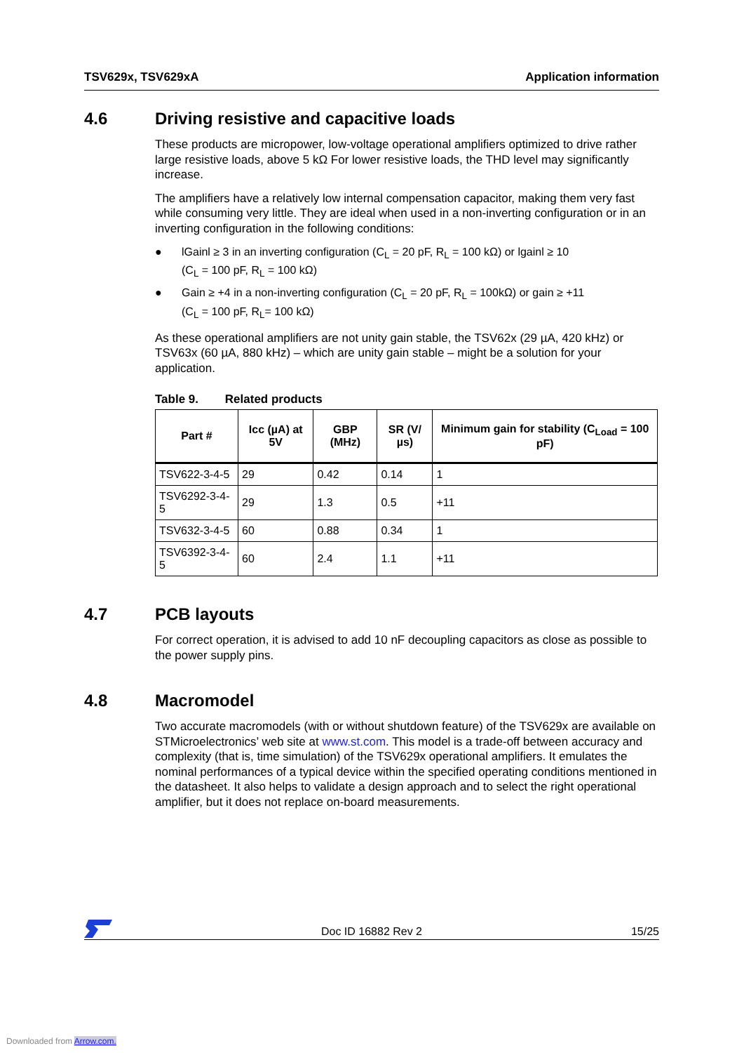TSV629x, TSV629xA Application information
4.6 Driving resistive and capacitive loads
These products are micropower, low-voltage operational amplifiers optimized to drive rather large resistive loads, above 5 kΩ For lower resistive loads, the THD level may significantly increase.
The amplifiers have a relatively low internal compensation capacitor, making them very fast while consuming very little. They are ideal when used in a non-inverting configuration or in an inverting configuration in the following conditions:
● lGainl ≥ 3 in an inverting configuration (C<sub>L</sub> = 20 pF, R<sub>L</sub> = 100 kΩ) or lgainl ≥ 10
(C<sub>L</sub> = 100 pF, R<sub>L</sub> = 100 kΩ)
● Gain ≥ +4 in a non-inverting configuration (C<sub>L</sub> = 20 pF, R<sub>L</sub> = 100kΩ) or gain ≥ +11
(C<sub>L</sub> = 100 pF, R<sub>L</sub>= 100 kΩ)
As these operational amplifiers are not unity gain stable, the TSV62x (29 µA, 420 kHz) or TSV63x (60 µA, 880 kHz) – which are unity gain stable – might be a solution for your application.
Table 9. Related products
| Part # | Icc (µA) at 5V | GBP (MHz) | SR (V/µs) | Minimum gain for stability (C<sub>Load</sub> = 100 pF) |
| --- | --- | --- | --- | --- |
| TSV622-3-4-5 | 29 | 0.42 | 0.14 | 1 |
| TSV6292-3-4-5 | 29 | 1.3 | 0.5 | +11 |
| TSV632-3-4-5 | 60 | 0.88 | 0.34 | 1 |
| TSV6392-3-4-5 | 60 | 2.4 | 1.1 | +11 |
4.7 PCB layouts
For correct operation, it is advised to add 10 nF decoupling capacitors as close as possible to the power supply pins.
4.8 Macromodel
Two accurate macromodels (with or without shutdown feature) of the TSV629x are available on STMicroelectronics’ web site at www.st.com. This model is a trade-off between accuracy and complexity (that is, time simulation) of the TSV629x operational amplifiers. It emulates the nominal performances of a typical device within the specified operating conditions mentioned in the datasheet. It also helps to validate a design approach and to select the right operational amplifier, but it does not replace on-board measurements.
Doc ID 16882 Rev 2 15/25
Downloaded from Arrow.com.